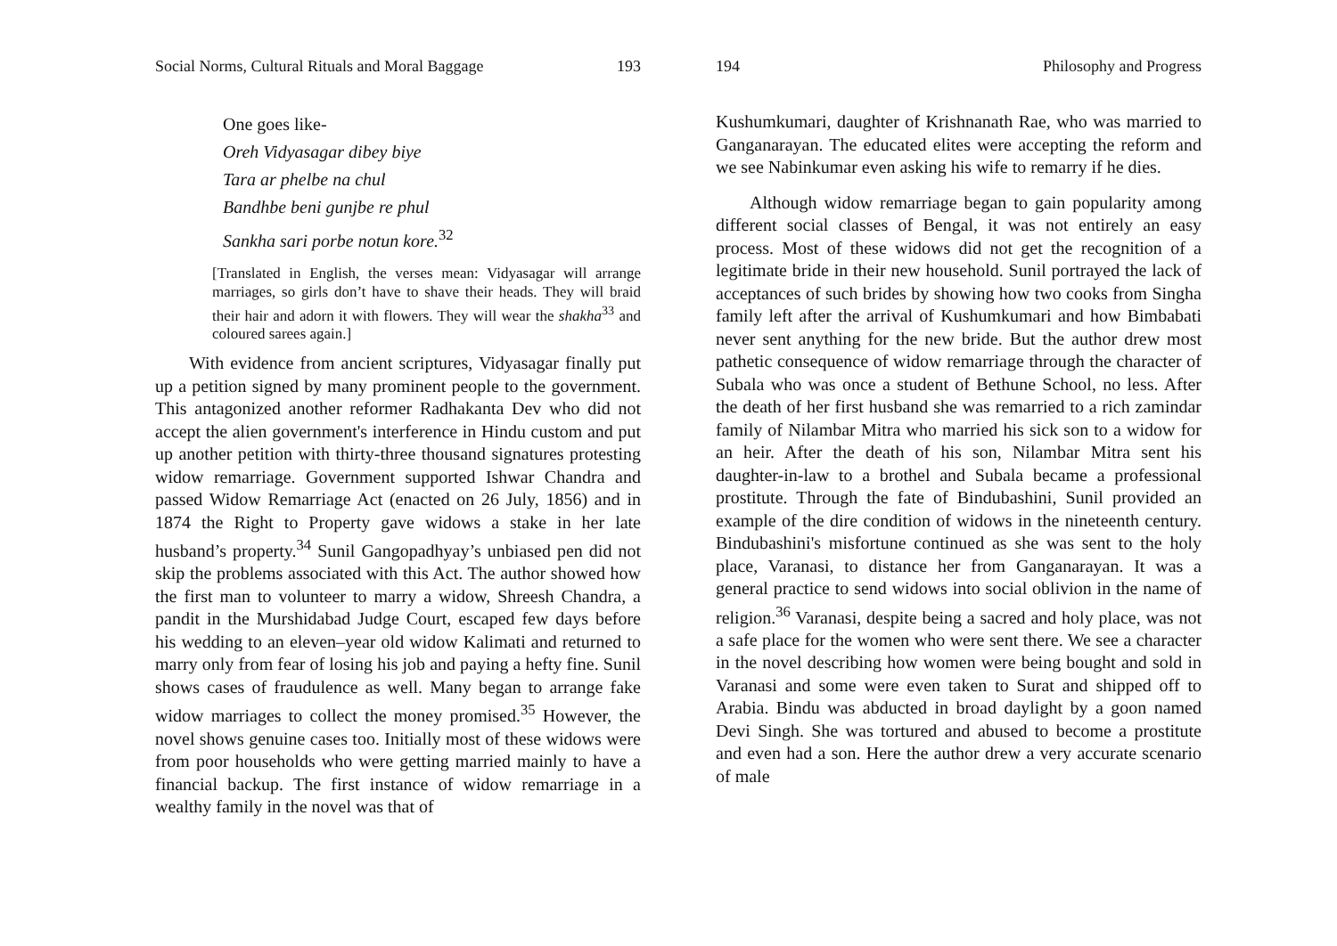Social Norms, Cultural Rituals and Moral Baggage 193
One goes like-
Oreh Vidyasagar dibey biye
Tara ar phelbe na chul
Bandhbe beni gunjbe re phul
Sankha sari porbe notun kore.<sup>32</sup>
[Translated in English, the verses mean: Vidyasagar will arrange marriages, so girls don’t have to shave their heads. They will braid their hair and adorn it with flowers. They will wear the shakha<sup>33</sup> and coloured sarees again.]
With evidence from ancient scriptures, Vidyasagar finally put up a petition signed by many prominent people to the government. This antagonized another reformer Radhakanta Dev who did not accept the alien government's interference in Hindu custom and put up another petition with thirty-three thousand signatures protesting widow remarriage. Government supported Ishwar Chandra and passed Widow Remarriage Act (enacted on 26 July, 1856) and in 1874 the Right to Property gave widows a stake in her late husband’s property.<sup>34</sup> Sunil Gangopadhyay’s unbiased pen did not skip the problems associated with this Act. The author showed how the first man to volunteer to marry a widow, Shreesh Chandra, a pandit in the Murshidabad Judge Court, escaped few days before his wedding to an eleven–year old widow Kalimati and returned to marry only from fear of losing his job and paying a hefty fine. Sunil shows cases of fraudulence as well. Many began to arrange fake widow marriages to collect the money promised.<sup>35</sup> However, the novel shows genuine cases too. Initially most of these widows were from poor households who were getting married mainly to have a financial backup. The first instance of widow remarriage in a wealthy family in the novel was that of
194 Philosophy and Progress
Kushumkumari, daughter of Krishnanath Rae, who was married to Ganganarayan. The educated elites were accepting the reform and we see Nabinkumar even asking his wife to remarry if he dies.
Although widow remarriage began to gain popularity among different social classes of Bengal, it was not entirely an easy process. Most of these widows did not get the recognition of a legitimate bride in their new household. Sunil portrayed the lack of acceptances of such brides by showing how two cooks from Singha family left after the arrival of Kushumkumari and how Bimbabati never sent anything for the new bride. But the author drew most pathetic consequence of widow remarriage through the character of Subala who was once a student of Bethune School, no less. After the death of her first husband she was remarried to a rich zamindar family of Nilambar Mitra who married his sick son to a widow for an heir. After the death of his son, Nilambar Mitra sent his daughter-in-law to a brothel and Subala became a professional prostitute. Through the fate of Bindubashini, Sunil provided an example of the dire condition of widows in the nineteenth century. Bindubashini's misfortune continued as she was sent to the holy place, Varanasi, to distance her from Ganganarayan. It was a general practice to send widows into social oblivion in the name of religion.<sup>36</sup> Varanasi, despite being a sacred and holy place, was not a safe place for the women who were sent there. We see a character in the novel describing how women were being bought and sold in Varanasi and some were even taken to Surat and shipped off to Arabia. Bindu was abducted in broad daylight by a goon named Devi Singh. She was tortured and abused to become a prostitute and even had a son. Here the author drew a very accurate scenario of male